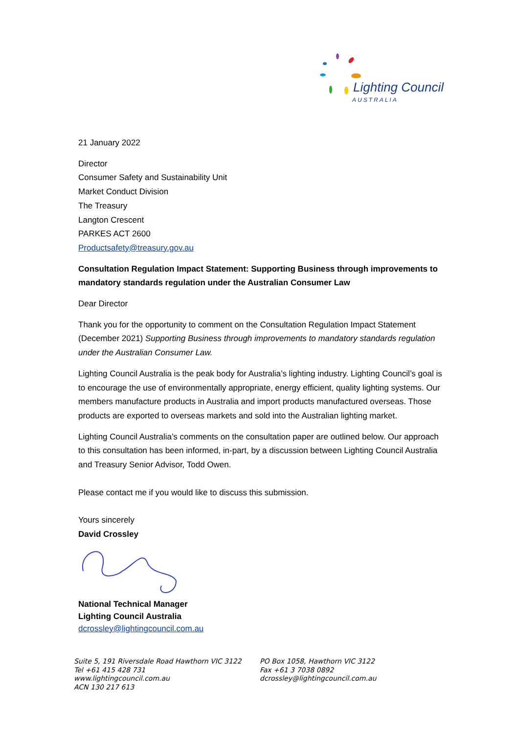Lighting Council
AUSTRALIA
21 January 2022
Director
Consumer Safety and Sustainability Unit
Market Conduct Division
The Treasury
Langton Crescent
PARKES ACT 2600
Productsafety@treasury.gov.au
Consultation Regulation Impact Statement: Supporting Business through improvements to mandatory standards regulation under the Australian Consumer Law
Dear Director
Thank you for the opportunity to comment on the Consultation Regulation Impact Statement (December 2021) Supporting Business through improvements to mandatory standards regulation under the Australian Consumer Law.
Lighting Council Australia is the peak body for Australia’s lighting industry. Lighting Council’s goal is to encourage the use of environmentally appropriate, energy efficient, quality lighting systems. Our members manufacture products in Australia and import products manufactured overseas. Those products are exported to overseas markets and sold into the Australian lighting market.
Lighting Council Australia’s comments on the consultation paper are outlined below. Our approach to this consultation has been informed, in-part, by a discussion between Lighting Council Australia and Treasury Senior Advisor, Todd Owen.
Please contact me if you would like to discuss this submission.
Yours sincerely
David Crossley
National Technical Manager
Lighting Council Australia
dcrossley@lightingcouncil.com.au
Suite 5, 191 Riversdale Road Hawthorn VIC 3122
Tel +61 415 428 731
www.lightingcouncil.com.au
ACN 130 217 613
PO Box 1058, Hawthorn VIC 3122
Fax +61 3 7038 0892
dcrossley@lightingcouncil.com.au